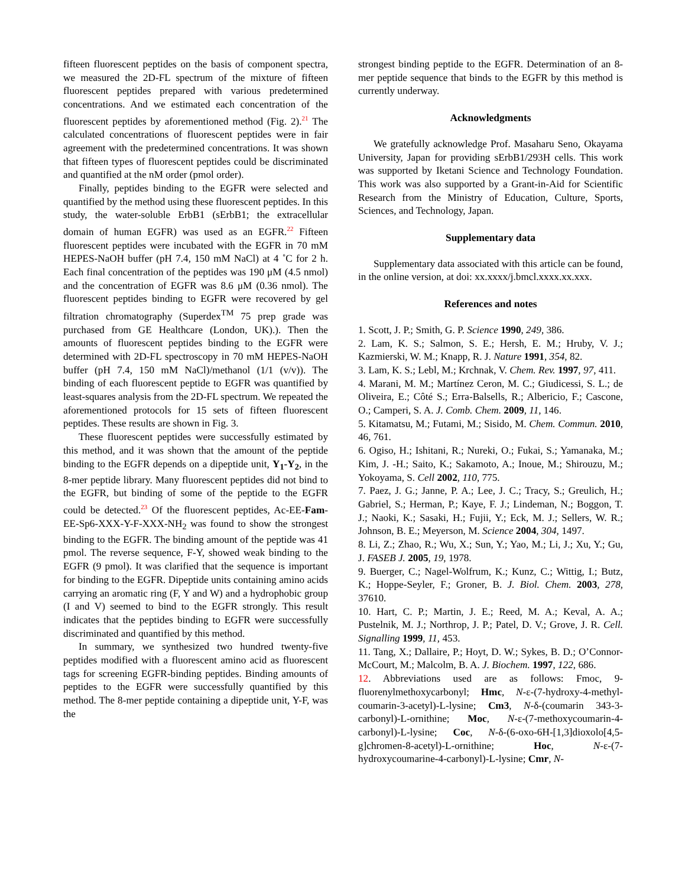fifteen fluorescent peptides on the basis of component spectra, we measured the 2D-FL spectrum of the mixture of fifteen fluorescent peptides prepared with various predetermined concentrations. And we estimated each concentration of the fluorescent peptides by aforementioned method (Fig. 2).<sup>21</sup> The calculated concentrations of fluorescent peptides were in fair agreement with the predetermined concentrations. It was shown that fifteen types of fluorescent peptides could be discriminated and quantified at the nM order (pmol order).
Finally, peptides binding to the EGFR were selected and quantified by the method using these fluorescent peptides. In this study, the water-soluble ErbB1 (sErbB1; the extracellular domain of human EGFR) was used as an EGFR.<sup>22</sup> Fifteen fluorescent peptides were incubated with the EGFR in 70 mM HEPES-NaOH buffer (pH 7.4, 150 mM NaCl) at 4 ˚C for 2 h. Each final concentration of the peptides was 190 μM (4.5 nmol) and the concentration of EGFR was 8.6 μM (0.36 nmol). The fluorescent peptides binding to EGFR were recovered by gel filtration chromatography (Superdex<sup>TM</sup> 75 prep grade was purchased from GE Healthcare (London, UK).). Then the amounts of fluorescent peptides binding to the EGFR were determined with 2D-FL spectroscopy in 70 mM HEPES-NaOH buffer (pH 7.4, 150 mM NaCl)/methanol (1/1 (v/v)). The binding of each fluorescent peptide to EGFR was quantified by least-squares analysis from the 2D-FL spectrum. We repeated the aforementioned protocols for 15 sets of fifteen fluorescent peptides. These results are shown in Fig. 3.
These fluorescent peptides were successfully estimated by this method, and it was shown that the amount of the peptide binding to the EGFR depends on a dipeptide unit, Y<sub>1</sub>-Y<sub>2</sub>, in the 8-mer peptide library. Many fluorescent peptides did not bind to the EGFR, but binding of some of the peptide to the EGFR could be detected.<sup>23</sup> Of the fluorescent peptides, Ac-EE-Fam-EE-Sp6-XXX-Y-F-XXX-NH<sub>2</sub> was found to show the strongest binding to the EGFR. The binding amount of the peptide was 41 pmol. The reverse sequence, F-Y, showed weak binding to the EGFR (9 pmol). It was clarified that the sequence is important for binding to the EGFR. Dipeptide units containing amino acids carrying an aromatic ring (F, Y and W) and a hydrophobic group (I and V) seemed to bind to the EGFR strongly. This result indicates that the peptides binding to EGFR were successfully discriminated and quantified by this method.
In summary, we synthesized two hundred twenty-five peptides modified with a fluorescent amino acid as fluorescent tags for screening EGFR-binding peptides. Binding amounts of peptides to the EGFR were successfully quantified by this method. The 8-mer peptide containing a dipeptide unit, Y-F, was the
strongest binding peptide to the EGFR. Determination of an 8-mer peptide sequence that binds to the EGFR by this method is currently underway.
Acknowledgments
We gratefully acknowledge Prof. Masaharu Seno, Okayama University, Japan for providing sErbB1/293H cells. This work was supported by Iketani Science and Technology Foundation. This work was also supported by a Grant-in-Aid for Scientific Research from the Ministry of Education, Culture, Sports, Sciences, and Technology, Japan.
Supplementary data
Supplementary data associated with this article can be found, in the online version, at doi: xx.xxxx/j.bmcl.xxxx.xx.xxx.
References and notes
1. Scott, J. P.; Smith, G. P. Science 1990, 249, 386.
2. Lam, K. S.; Salmon, S. E.; Hersh, E. M.; Hruby, V. J.; Kazmierski, W. M.; Knapp, R. J. Nature 1991, 354, 82.
3. Lam, K. S.; Lebl, M.; Krchnak, V. Chem. Rev. 1997, 97, 411.
4. Marani, M. M.; Martínez Ceron, M. C.; Giudicessi, S. L.; de Oliveira, E.; Côté S.; Erra-Balsells, R.; Albericio, F.; Cascone, O.; Camperi, S. A. J. Comb. Chem. 2009, 11, 146.
5. Kitamatsu, M.; Futami, M.; Sisido, M. Chem. Commun. 2010, 46, 761.
6. Ogiso, H.; Ishitani, R.; Nureki, O.; Fukai, S.; Yamanaka, M.; Kim, J. -H.; Saito, K.; Sakamoto, A.; Inoue, M.; Shirouzu, M.; Yokoyama, S. Cell 2002, 110, 775.
7. Paez, J. G.; Janne, P. A.; Lee, J. C.; Tracy, S.; Greulich, H.; Gabriel, S.; Herman, P.; Kaye, F. J.; Lindeman, N.; Boggon, T. J.; Naoki, K.; Sasaki, H.; Fujii, Y.; Eck, M. J.; Sellers, W. R.; Johnson, B. E.; Meyerson, M. Science 2004, 304, 1497.
8. Li, Z.; Zhao, R.; Wu, X.; Sun, Y.; Yao, M.; Li, J.; Xu, Y.; Gu, J. FASEB J. 2005, 19, 1978.
9. Buerger, C.; Nagel-Wolfrum, K.; Kunz, C.; Wittig, I.; Butz, K.; Hoppe-Seyler, F.; Groner, B. J. Biol. Chem. 2003, 278, 37610.
10. Hart, C. P.; Martin, J. E.; Reed, M. A.; Keval, A. A.; Pustelnik, M. J.; Northrop, J. P.; Patel, D. V.; Grove, J. R. Cell. Signalling 1999, 11, 453.
11. Tang, X.; Dallaire, P.; Hoyt, D. W.; Sykes, B. D.; O’Connor-McCourt, M.; Malcolm, B. A. J. Biochem. 1997, 122, 686.
12. Abbreviations used are as follows: Fmoc, 9-fluorenylmethoxycarbonyl; Hmc, N-ε-(7-hydroxy-4-methyl-coumarin-3-acetyl)-L-lysine; Cm3, N-δ-(coumarin 343-3-carbonyl)-L-ornithine; Moc, N-ε-(7-methoxycoumarin-4-carbonyl)-L-lysine; Coc, N-δ-(6-oxo-6H-[1,3]dioxolo[4,5-g]chromen-8-acetyl)-L-ornithine; Hoc, N-ε-(7-hydroxycoumarine-4-carbonyl)-L-lysine; Cmr, N-